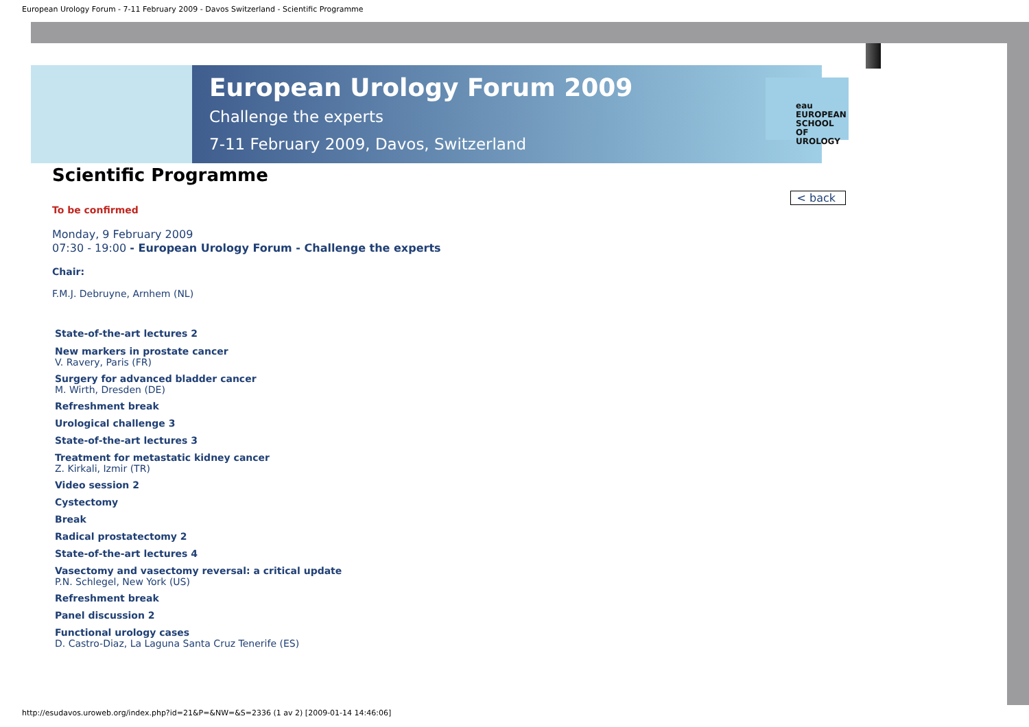European Urology Forum - 7-11 February 2009 - Davos Switzerland - Scientific Programme
European Urology Forum 2009
Challenge the experts
7-11 February 2009, Davos, Switzerland
eau
EUROPEAN
SCHOOL OF
UROLOGY
Scientific Programme
< back
To be confirmed
Monday, 9 February 2009
07:30 - 19:00 - European Urology Forum - Challenge the experts
Chair:
F.M.J. Debruyne, Arnhem (NL)
State-of-the-art lectures 2
New markers in prostate cancer
V. Ravery, Paris (FR)
Surgery for advanced bladder cancer
M. Wirth, Dresden (DE)
Refreshment break
Urological challenge 3
State-of-the-art lectures 3
Treatment for metastatic kidney cancer
Z. Kirkali, Izmir (TR)
Video session 2
Cystectomy
Break
Radical prostatectomy 2
State-of-the-art lectures 4
Vasectomy and vasectomy reversal: a critical update
P.N. Schlegel, New York (US)
Refreshment break
Panel discussion 2
Functional urology cases
D. Castro-Diaz, La Laguna Santa Cruz Tenerife (ES)
http://esudavos.uroweb.org/index.php?id=21&P=&NW=&S=2336 (1 av 2) [2009-01-14 14:46:06]